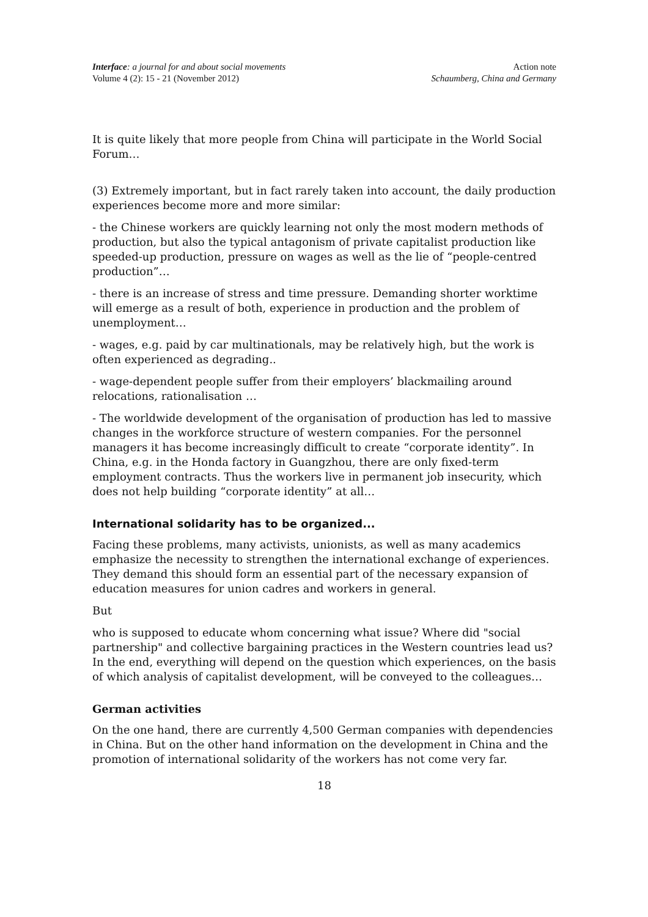Interface: a journal for and about social movements
Volume 4 (2): 15 - 21 (November 2012)
Action note
Schaumberg, China and Germany
It is quite likely that more people from China will participate in the World Social Forum…
(3) Extremely important, but in fact rarely taken into account, the daily production experiences become more and more similar:
- the Chinese workers are quickly learning not only the most modern methods of production, but also the typical antagonism of private capitalist production like speeded-up production, pressure on wages as well as the lie of “people-centred production”…
- there is an increase of stress and time pressure. Demanding shorter worktime will emerge as a result of both, experience in production and the problem of unemployment…
- wages, e.g. paid by car multinationals, may be relatively high, but the work is often experienced as degrading..
- wage-dependent people suffer from their employers’ blackmailing around relocations, rationalisation …
- The worldwide development of the organisation of production has led to massive changes in the workforce structure of western companies. For the personnel managers it has become increasingly difficult to create “corporate identity”. In China, e.g. in the Honda factory in Guangzhou, there are only fixed-term employment contracts. Thus the workers live in permanent job insecurity, which does not help building “corporate identity” at all…
International solidarity has to be organized...
Facing these problems, many activists, unionists, as well as many academics emphasize the necessity to strengthen the international exchange of experiences. They demand this should form an essential part of the necessary expansion of education measures for union cadres and workers in general.
But
who is supposed to educate whom concerning what issue? Where did "social partnership" and collective bargaining practices in the Western countries lead us? In the end, everything will depend on the question which experiences, on the basis of which analysis of capitalist development, will be conveyed to the colleagues…
German activities
On the one hand, there are currently 4,500 German companies with dependencies in China. But on the other hand information on the development in China and the promotion of international solidarity of the workers has not come very far.
18